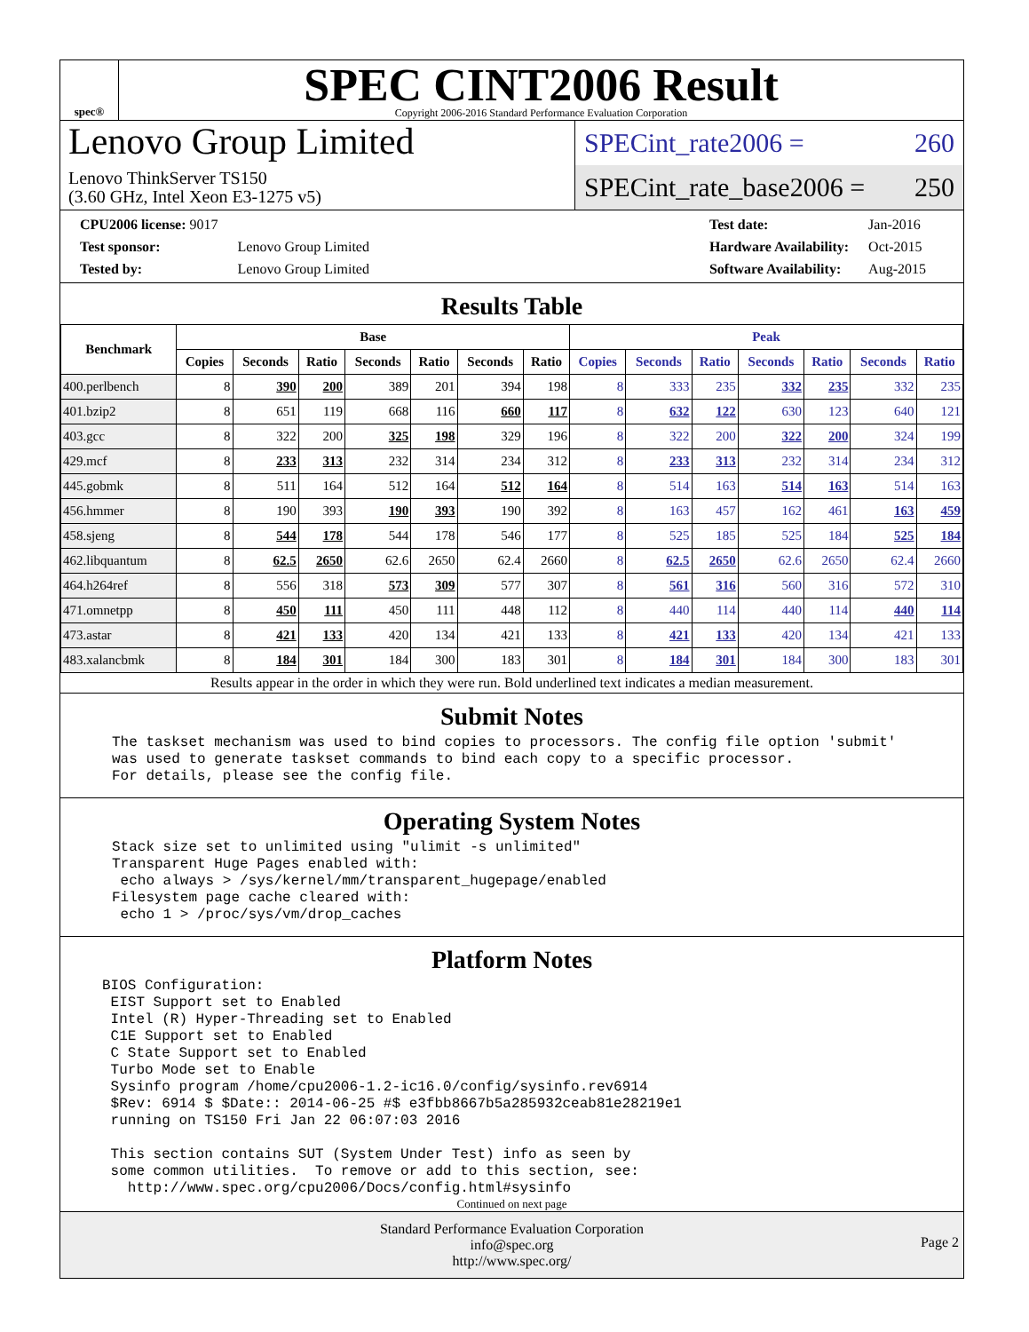spec®
SPEC CINT2006 Result
Copyright 2006-2016 Standard Performance Evaluation Corporation
Lenovo Group Limited
Lenovo ThinkServer TS150
(3.60 GHz, Intel Xeon E3-1275 v5)
SPECint_rate2006 = 260
SPECint_rate_base2006 = 250
| CPU2006 license: 9017 | |
| Test sponsor: | Lenovo Group Limited |
| Tested by: | Lenovo Group Limited |
| Test date: | Jan-2016 |
| Hardware Availability: | Oct-2015 |
| Software Availability: | Aug-2015 |
Results Table
| Benchmark | Base | | | | | | | Peak | | | | | | |
| --- | --- | --- | --- | --- | --- | --- | --- | --- | --- | --- | --- | --- | --- | --- |
| | Copies | Seconds | Ratio | Seconds | Ratio | Seconds | Ratio | Copies | Seconds | Ratio | Seconds | Ratio | Seconds | Ratio |
| 400.perlbench | 8 | 390 | 200 | 389 | 201 | 394 | 198 | 8 | 333 | 235 | 332 | 235 | 332 | 235 |
| 401.bzip2 | 8 | 651 | 119 | 668 | 116 | 660 | 117 | 8 | 632 | 122 | 630 | 123 | 640 | 121 |
| 403.gcc | 8 | 322 | 200 | 325 | 198 | 329 | 196 | 8 | 322 | 200 | 322 | 200 | 324 | 199 |
| 429.mcf | 8 | 233 | 313 | 232 | 314 | 234 | 312 | 8 | 233 | 313 | 232 | 314 | 234 | 312 |
| 445.gobmk | 8 | 511 | 164 | 512 | 164 | 512 | 164 | 8 | 514 | 163 | 514 | 163 | 514 | 163 |
| 456.hmmer | 8 | 190 | 393 | 190 | 393 | 190 | 392 | 8 | 163 | 457 | 162 | 461 | 163 | 459 |
| 458.sjeng | 8 | 544 | 178 | 544 | 178 | 546 | 177 | 8 | 525 | 185 | 525 | 184 | 525 | 184 |
| 462.libquantum | 8 | 62.5 | 2650 | 62.6 | 2650 | 62.4 | 2660 | 8 | 62.5 | 2650 | 62.6 | 2650 | 62.4 | 2660 |
| 464.h264ref | 8 | 556 | 318 | 573 | 309 | 577 | 307 | 8 | 561 | 316 | 560 | 316 | 572 | 310 |
| 471.omnetpp | 8 | 450 | 111 | 450 | 111 | 448 | 112 | 8 | 440 | 114 | 440 | 114 | 440 | 114 |
| 473.astar | 8 | 421 | 133 | 420 | 134 | 421 | 133 | 8 | 421 | 133 | 420 | 134 | 421 | 133 |
| 483.xalancbmk | 8 | 184 | 301 | 184 | 300 | 183 | 301 | 8 | 184 | 301 | 184 | 300 | 183 | 301 |
Results appear in the order in which they were run. Bold underlined text indicates a median measurement.
Submit Notes
The taskset mechanism was used to bind copies to processors. The config file option 'submit'
was used to generate taskset commands to bind each copy to a specific processor.
For details, please see the config file.
Operating System Notes
Stack size set to unlimited using "ulimit -s unlimited"
Transparent Huge Pages enabled with:
 echo always > /sys/kernel/mm/transparent_hugepage/enabled
Filesystem page cache cleared with:
 echo 1 > /proc/sys/vm/drop_caches
Platform Notes
BIOS Configuration:
 EIST Support set to Enabled
 Intel (R) Hyper-Threading set to Enabled
 C1E Support set to Enabled
 C State Support set to Enabled
 Turbo Mode set to Enable
 Sysinfo program /home/cpu2006-1.2-ic16.0/config/sysinfo.rev6914
 $Rev: 6914 $ $Date:: 2014-06-25 #$ e3fbb8667b5a285932ceab81e28219e1
 running on TS150 Fri Jan 22 06:07:03 2016

 This section contains SUT (System Under Test) info as seen by
 some common utilities.  To remove or add to this section, see:
   http://www.spec.org/cpu2006/Docs/config.html#sysinfo
Continued on next page
Standard Performance Evaluation Corporation
info@spec.org
http://www.spec.org/
Page 2